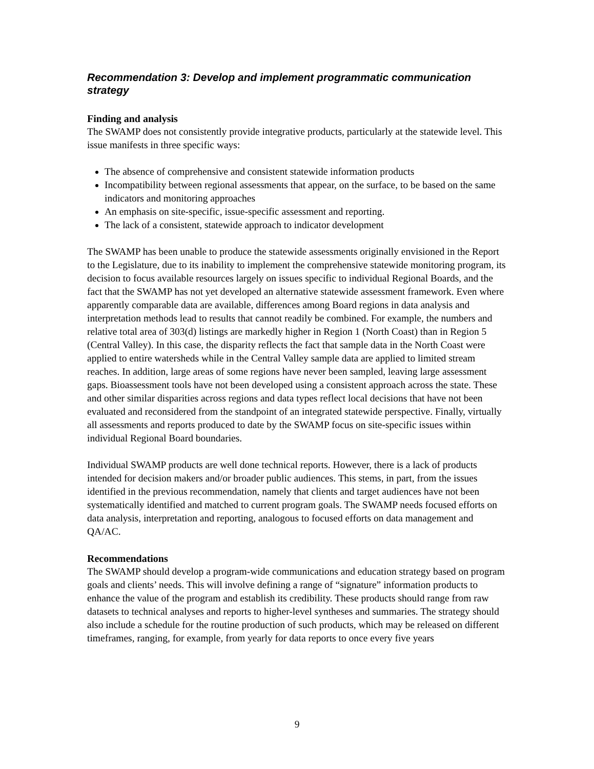Recommendation 3: Develop and implement programmatic communication strategy
Finding and analysis
The SWAMP does not consistently provide integrative products, particularly at the statewide level. This issue manifests in three specific ways:
The absence of comprehensive and consistent statewide information products
Incompatibility between regional assessments that appear, on the surface, to be based on the same indicators and monitoring approaches
An emphasis on site-specific, issue-specific assessment and reporting.
The lack of a consistent, statewide approach to indicator development
The SWAMP has been unable to produce the statewide assessments originally envisioned in the Report to the Legislature, due to its inability to implement the comprehensive statewide monitoring program, its decision to focus available resources largely on issues specific to individual Regional Boards, and the fact that the SWAMP has not yet developed an alternative statewide assessment framework. Even where apparently comparable data are available, differences among Board regions in data analysis and interpretation methods lead to results that cannot readily be combined. For example, the numbers and relative total area of 303(d) listings are markedly higher in Region 1 (North Coast) than in Region 5 (Central Valley). In this case, the disparity reflects the fact that sample data in the North Coast were applied to entire watersheds while in the Central Valley sample data are applied to limited stream reaches. In addition, large areas of some regions have never been sampled, leaving large assessment gaps. Bioassessment tools have not been developed using a consistent approach across the state. These and other similar disparities across regions and data types reflect local decisions that have not been evaluated and reconsidered from the standpoint of an integrated statewide perspective. Finally, virtually all assessments and reports produced to date by the SWAMP focus on site-specific issues within individual Regional Board boundaries.
Individual SWAMP products are well done technical reports. However, there is a lack of products intended for decision makers and/or broader public audiences. This stems, in part, from the issues identified in the previous recommendation, namely that clients and target audiences have not been systematically identified and matched to current program goals. The SWAMP needs focused efforts on data analysis, interpretation and reporting, analogous to focused efforts on data management and QA/AC.
Recommendations
The SWAMP should develop a program-wide communications and education strategy based on program goals and clients’ needs. This will involve defining a range of “signature” information products to enhance the value of the program and establish its credibility. These products should range from raw datasets to technical analyses and reports to higher-level syntheses and summaries. The strategy should also include a schedule for the routine production of such products, which may be released on different timeframes, ranging, for example, from yearly for data reports to once every five years
9